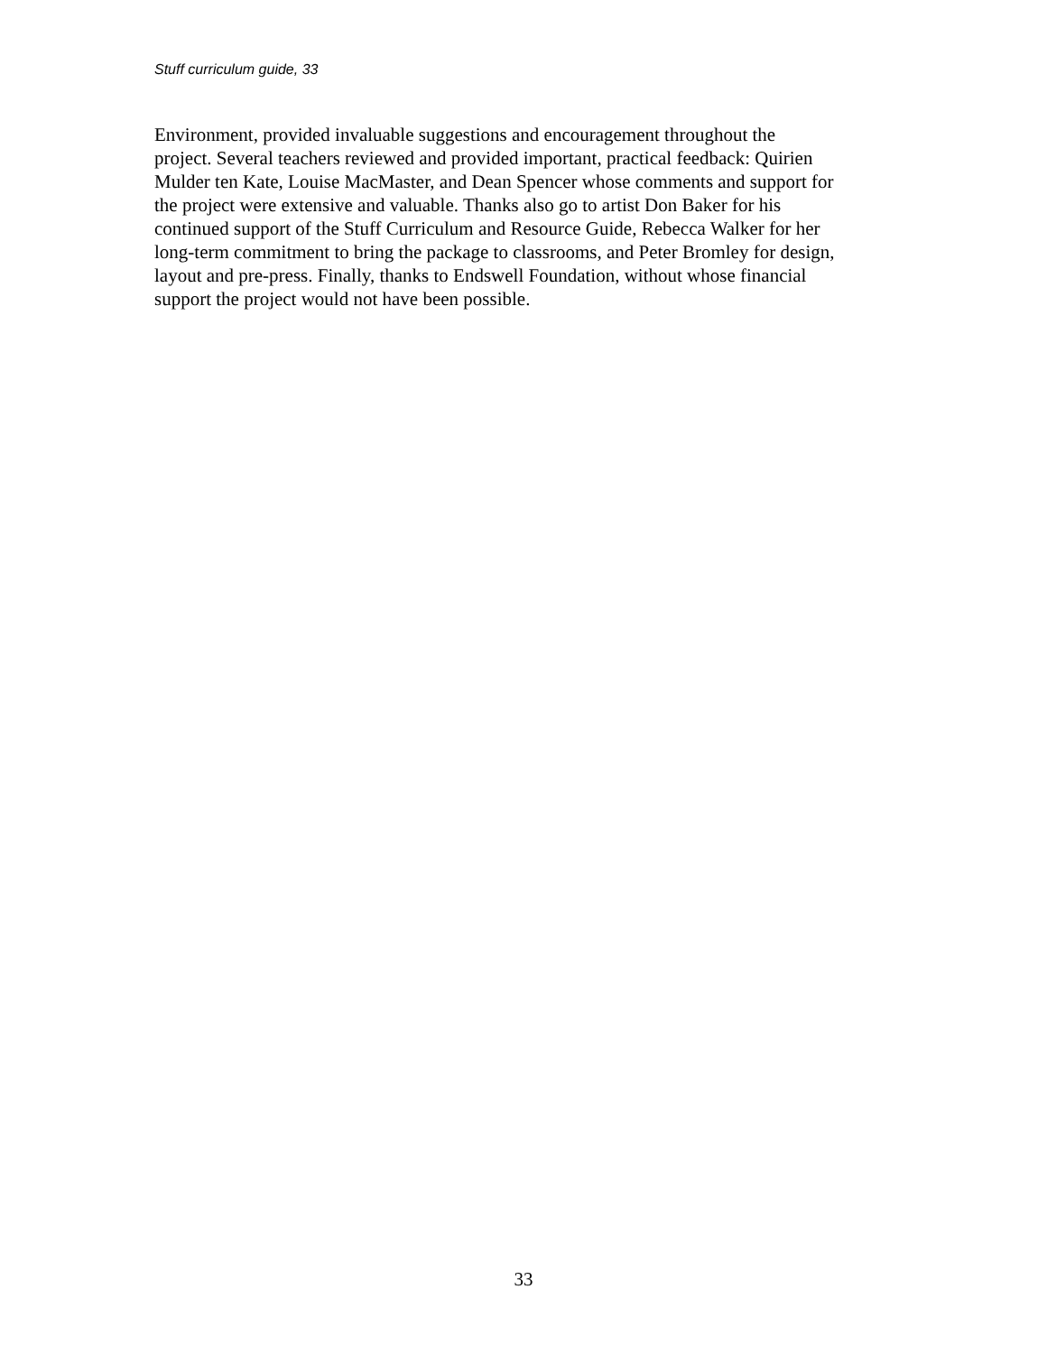Stuff curriculum guide, 33
Environment, provided invaluable suggestions and encouragement throughout the
project. Several teachers reviewed and provided important, practical feedback: Quirien
Mulder ten Kate, Louise MacMaster, and Dean Spencer whose comments and support for
the project were extensive and valuable. Thanks also go to artist Don Baker for his
continued support of the Stuff Curriculum and Resource Guide, Rebecca Walker for her
long-term commitment to bring the package to classrooms, and Peter Bromley for design,
layout and pre-press. Finally, thanks to Endswell Foundation, without whose financial
support the project would not have been possible.
33